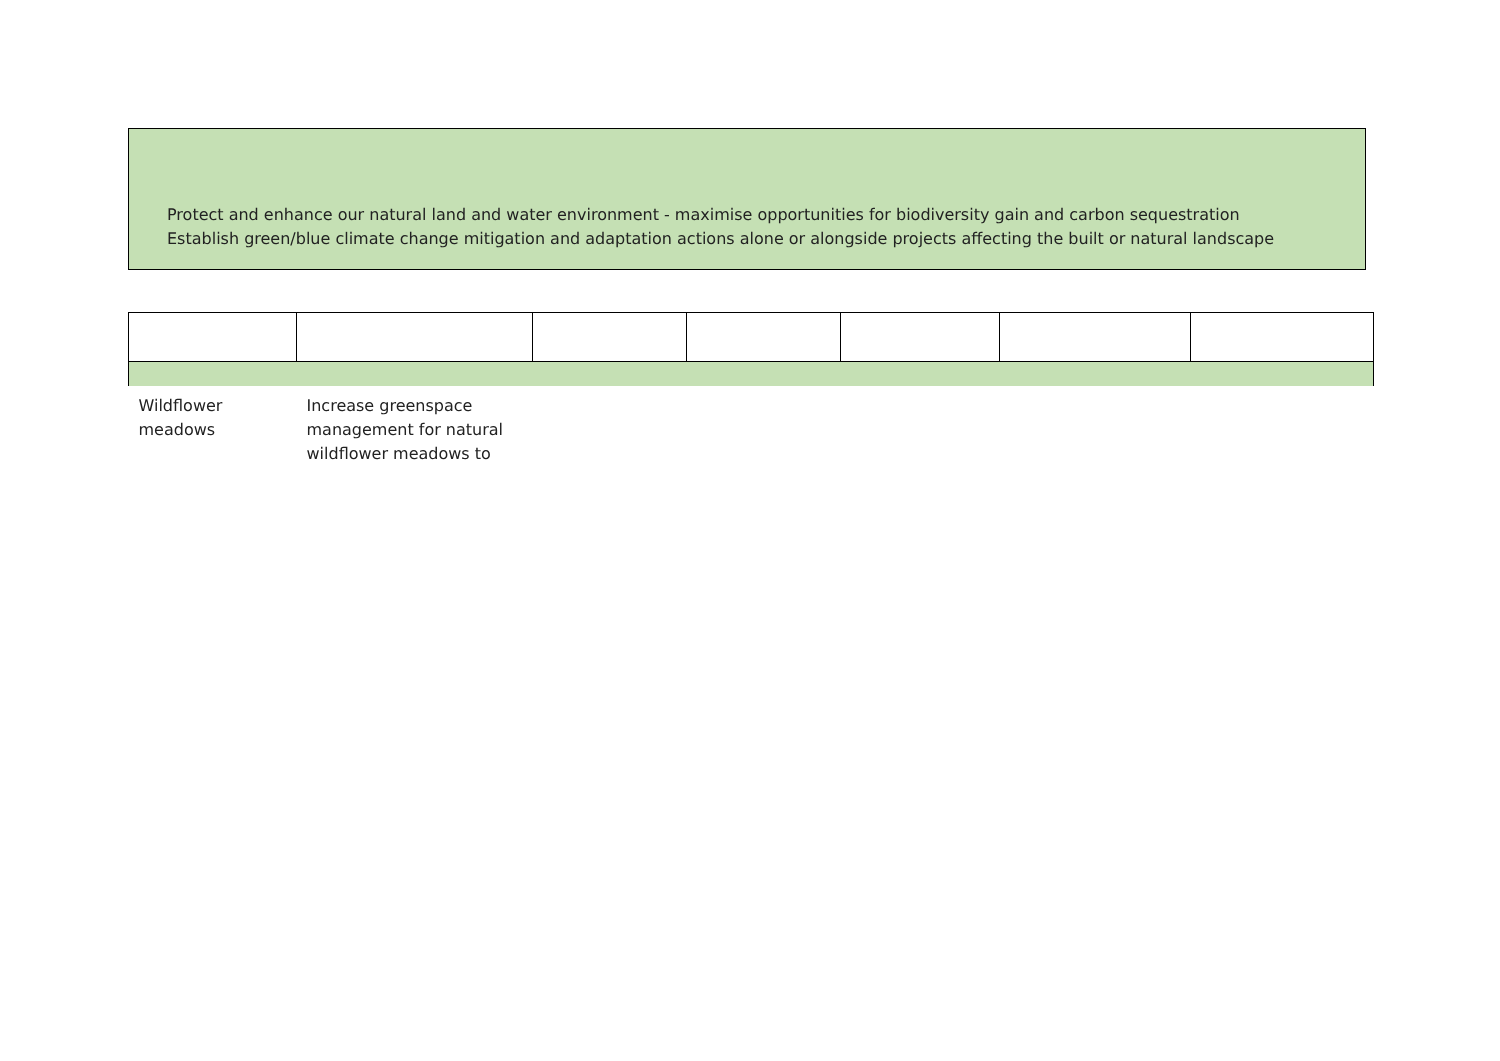Protect and enhance our natural land and water environment - maximise opportunities for biodiversity gain and carbon sequestration
Establish green/blue climate change mitigation and adaptation actions alone or alongside projects affecting the built or natural landscape
| Wildflower meadows | Increase greenspace management for natural wildflower meadows to | | | | | |